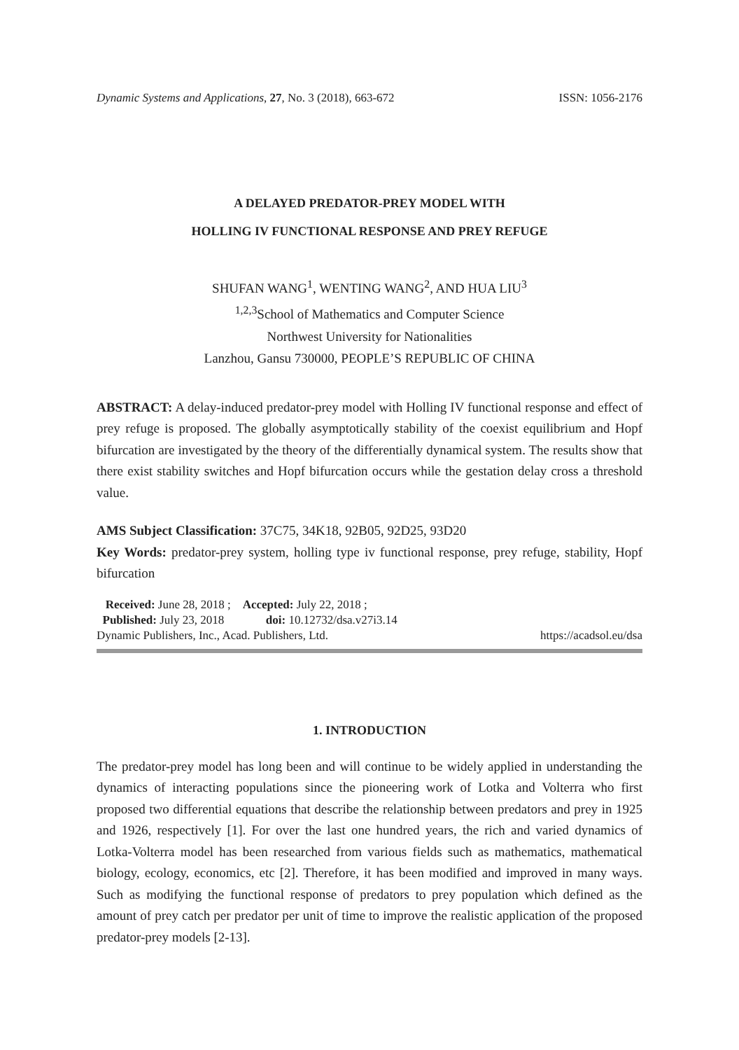Dynamic Systems and Applications, 27, No. 3 (2018), 663-672 ISSN: 1056-2176
A DELAYED PREDATOR-PREY MODEL WITH
HOLLING IV FUNCTIONAL RESPONSE AND PREY REFUGE
SHUFAN WANG<sup>1</sup>, WENTING WANG<sup>2</sup>, AND HUA LIU<sup>3</sup>
<sup>1,2,3</sup>School of Mathematics and Computer Science
Northwest University for Nationalities
Lanzhou, Gansu 730000, PEOPLE’S REPUBLIC OF CHINA
ABSTRACT: A delay-induced predator-prey model with Holling IV functional response and effect of prey refuge is proposed. The globally asymptotically stability of the coexist equilibrium and Hopf bifurcation are investigated by the theory of the differentially dynamical system. The results show that there exist stability switches and Hopf bifurcation occurs while the gestation delay cross a threshold value.
AMS Subject Classification: 37C75, 34K18, 92B05, 92D25, 93D20
Key Words: predator-prey system, holling type iv functional response, prey refuge, stability, Hopf bifurcation
Received: June 28, 2018 ; Accepted: July 22, 2018 ;
Published: July 23, 2018 doi: 10.12732/dsa.v27i3.14
Dynamic Publishers, Inc., Acad. Publishers, Ltd. https://acadsol.eu/dsa
1. INTRODUCTION
The predator-prey model has long been and will continue to be widely applied in understanding the dynamics of interacting populations since the pioneering work of Lotka and Volterra who first proposed two differential equations that describe the relationship between predators and prey in 1925 and 1926, respectively [1]. For over the last one hundred years, the rich and varied dynamics of Lotka-Volterra model has been researched from various fields such as mathematics, mathematical biology, ecology, economics, etc [2]. Therefore, it has been modified and improved in many ways. Such as modifying the functional response of predators to prey population which defined as the amount of prey catch per predator per unit of time to improve the realistic application of the proposed predator-prey models [2-13].